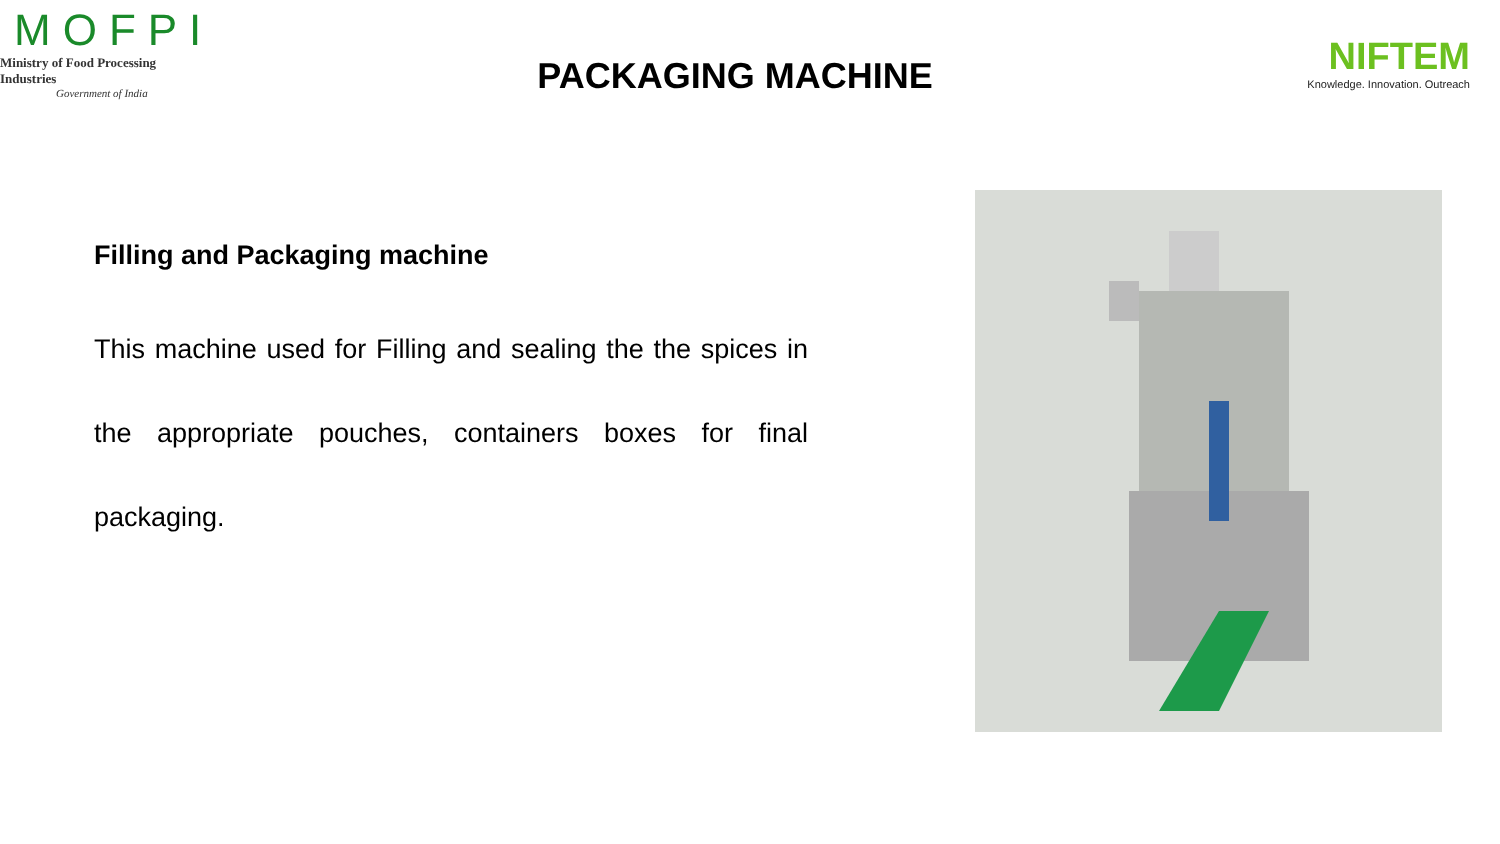MOFPI
Ministry of Food Processing Industries
Government of India
PACKAGING MACHINE
NIFTEM
Knowledge. Innovation. Outreach
Filling and Packaging machine
This machine used for Filling and sealing the the spices in the appropriate pouches, containers boxes for final packaging.